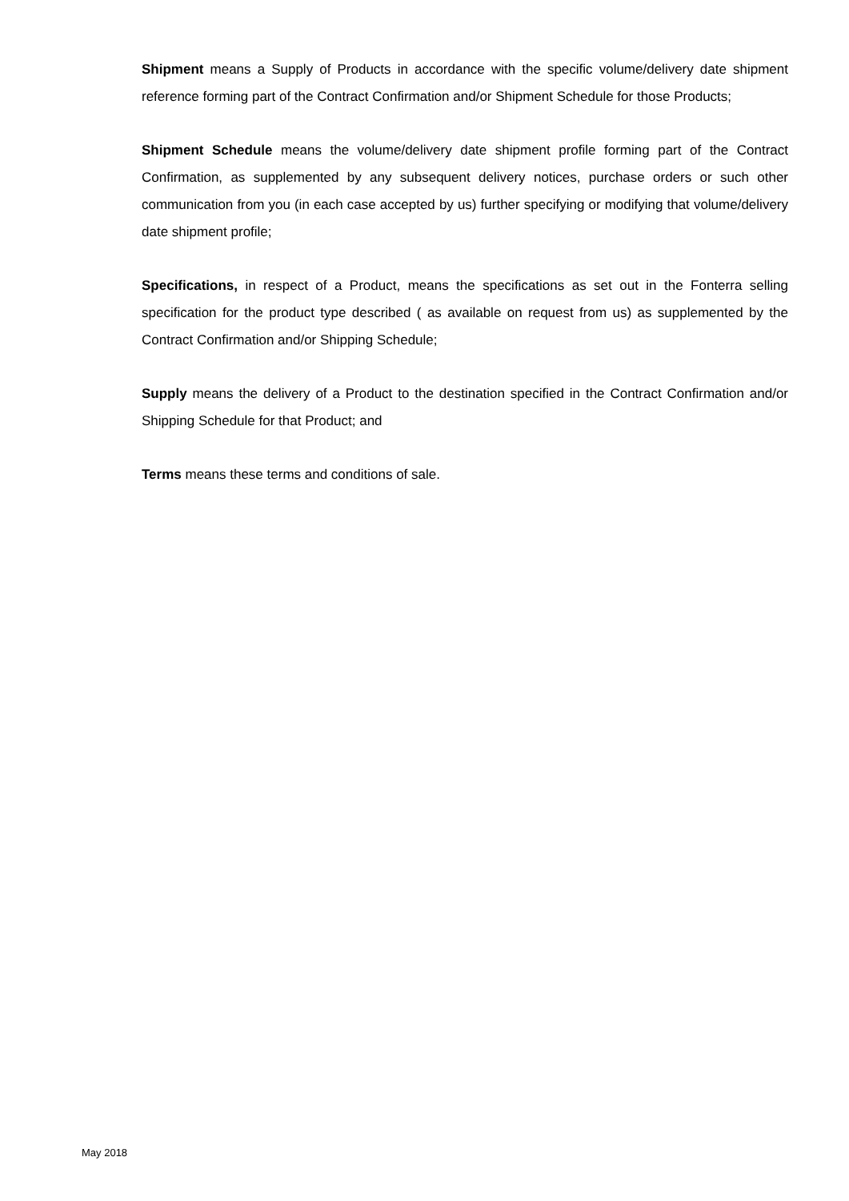Shipment means a Supply of Products in accordance with the specific volume/delivery date shipment reference forming part of the Contract Confirmation and/or Shipment Schedule for those Products;
Shipment Schedule means the volume/delivery date shipment profile forming part of the Contract Confirmation, as supplemented by any subsequent delivery notices, purchase orders or such other communication from you (in each case accepted by us) further specifying or modifying that volume/delivery date shipment profile;
Specifications, in respect of a Product, means the specifications as set out in the Fonterra selling specification for the product type described ( as available on request from us) as supplemented by the Contract Confirmation and/or Shipping Schedule;
Supply means the delivery of a Product to the destination specified in the Contract Confirmation and/or Shipping Schedule for that Product; and
Terms means these terms and conditions of sale.
May 2018